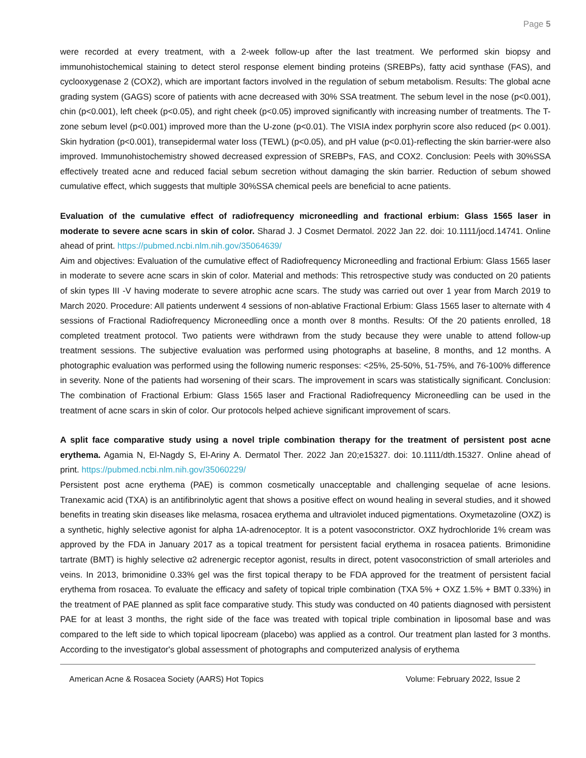Page 5
were recorded at every treatment, with a 2-week follow-up after the last treatment. We performed skin biopsy and immunohistochemical staining to detect sterol response element binding proteins (SREBPs), fatty acid synthase (FAS), and cyclooxygenase 2 (COX2), which are important factors involved in the regulation of sebum metabolism. Results: The global acne grading system (GAGS) score of patients with acne decreased with 30% SSA treatment. The sebum level in the nose (p<0.001), chin (p<0.001), left cheek (p<0.05), and right cheek (p<0.05) improved significantly with increasing number of treatments. The T-zone sebum level (p<0.001) improved more than the U-zone (p<0.01). The VISIA index porphyrin score also reduced (p< 0.001). Skin hydration (p<0.001), transepidermal water loss (TEWL) (p<0.05), and pH value (p<0.01)-reflecting the skin barrier-were also improved. Immunohistochemistry showed decreased expression of SREBPs, FAS, and COX2. Conclusion: Peels with 30%SSA effectively treated acne and reduced facial sebum secretion without damaging the skin barrier. Reduction of sebum showed cumulative effect, which suggests that multiple 30%SSA chemical peels are beneficial to acne patients.
Evaluation of the cumulative effect of radiofrequency microneedling and fractional erbium: Glass 1565 laser in moderate to severe acne scars in skin of color. Sharad J. J Cosmet Dermatol. 2022 Jan 22. doi: 10.1111/jocd.14741. Online ahead of print. https://pubmed.ncbi.nlm.nih.gov/35064639/
Aim and objectives: Evaluation of the cumulative effect of Radiofrequency Microneedling and fractional Erbium: Glass 1565 laser in moderate to severe acne scars in skin of color. Material and methods: This retrospective study was conducted on 20 patients of skin types III -V having moderate to severe atrophic acne scars. The study was carried out over 1 year from March 2019 to March 2020. Procedure: All patients underwent 4 sessions of non-ablative Fractional Erbium: Glass 1565 laser to alternate with 4 sessions of Fractional Radiofrequency Microneedling once a month over 8 months. Results: Of the 20 patients enrolled, 18 completed treatment protocol. Two patients were withdrawn from the study because they were unable to attend follow-up treatment sessions. The subjective evaluation was performed using photographs at baseline, 8 months, and 12 months. A photographic evaluation was performed using the following numeric responses: <25%, 25-50%, 51-75%, and 76-100% difference in severity. None of the patients had worsening of their scars. The improvement in scars was statistically significant. Conclusion: The combination of Fractional Erbium: Glass 1565 laser and Fractional Radiofrequency Microneedling can be used in the treatment of acne scars in skin of color. Our protocols helped achieve significant improvement of scars.
A split face comparative study using a novel triple combination therapy for the treatment of persistent post acne erythema. Agamia N, El-Nagdy S, El-Ariny A. Dermatol Ther. 2022 Jan 20;e15327. doi: 10.1111/dth.15327. Online ahead of print. https://pubmed.ncbi.nlm.nih.gov/35060229/
Persistent post acne erythema (PAE) is common cosmetically unacceptable and challenging sequelae of acne lesions. Tranexamic acid (TXA) is an antifibrinolytic agent that shows a positive effect on wound healing in several studies, and it showed benefits in treating skin diseases like melasma, rosacea erythema and ultraviolet induced pigmentations. Oxymetazoline (OXZ) is a synthetic, highly selective agonist for alpha 1A-adrenoceptor. It is a potent vasoconstrictor. OXZ hydrochloride 1% cream was approved by the FDA in January 2017 as a topical treatment for persistent facial erythema in rosacea patients. Brimonidine tartrate (BMT) is highly selective α2 adrenergic receptor agonist, results in direct, potent vasoconstriction of small arterioles and veins. In 2013, brimonidine 0.33% gel was the first topical therapy to be FDA approved for the treatment of persistent facial erythema from rosacea. To evaluate the efficacy and safety of topical triple combination (TXA 5% + OXZ 1.5% + BMT 0.33%) in the treatment of PAE planned as split face comparative study. This study was conducted on 40 patients diagnosed with persistent PAE for at least 3 months, the right side of the face was treated with topical triple combination in liposomal base and was compared to the left side to which topical lipocream (placebo) was applied as a control. Our treatment plan lasted for 3 months. According to the investigator's global assessment of photographs and computerized analysis of erythema
American Acne & Rosacea Society (AARS) Hot Topics Volume: February 2022, Issue 2